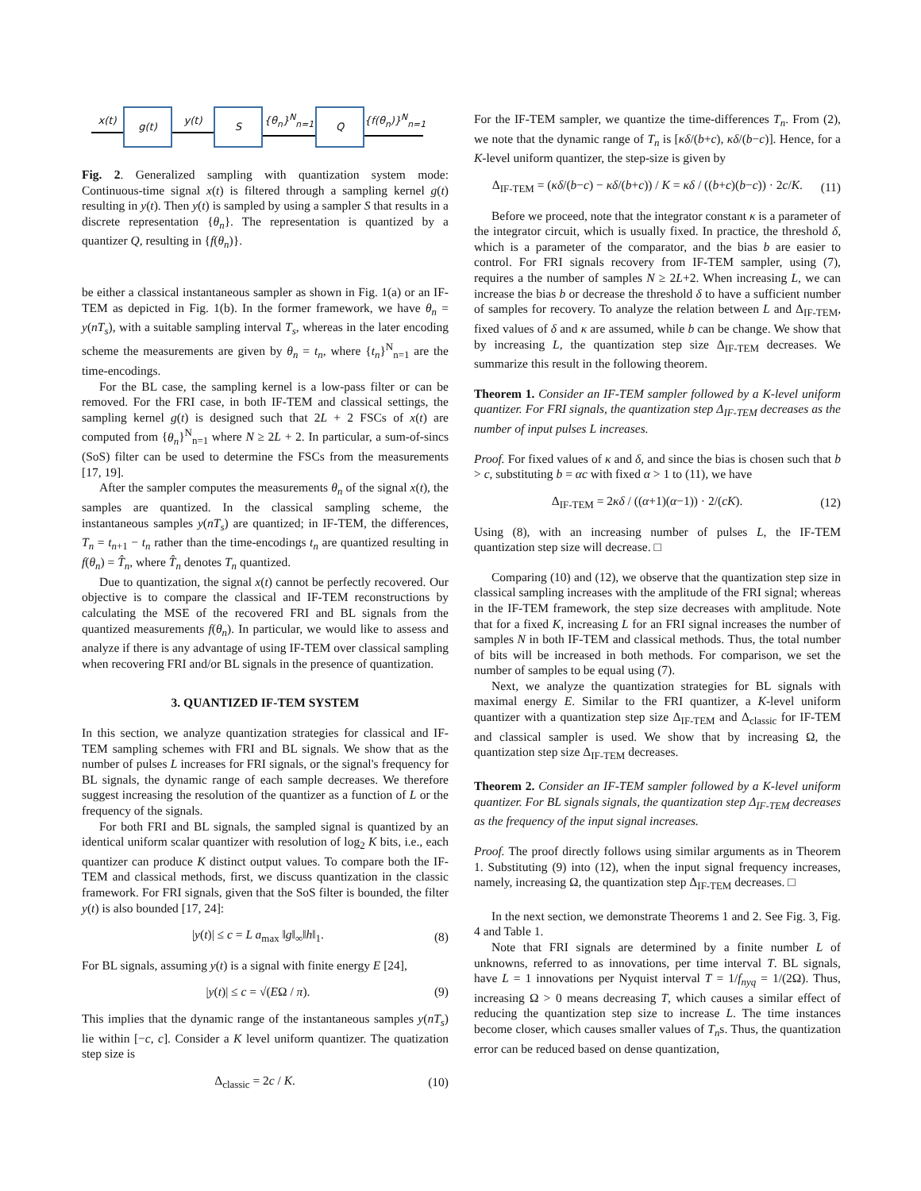x(t)
g(t)
y(t)
S
{θ<sub>n</sub>}<sup>N</sup><sub>n=1</sub>
Q
{f(θ<sub>n</sub>)}<sup>N</sup><sub>n=1</sub>
Fig. 2. Generalized sampling with quantization system mode: Continuous-time signal x(t) is filtered through a sampling kernel g(t) resulting in y(t). Then y(t) is sampled by using a sampler S that results in a discrete representation {θ<sub>n</sub>}. The representation is quantized by a quantizer Q, resulting in {f(θ<sub>n</sub>)}.
be either a classical instantaneous sampler as shown in Fig. 1(a) or an IF-TEM as depicted in Fig. 1(b). In the former framework, we have θ<sub>n</sub> = y(nT<sub>s</sub>), with a suitable sampling interval T<sub>s</sub>, whereas in the later encoding scheme the measurements are given by θ<sub>n</sub> = t<sub>n</sub>, where {t<sub>n</sub>}<sup>N</sup><sub>n=1</sub> are the time-encodings.
For the BL case, the sampling kernel is a low-pass filter or can be removed. For the FRI case, in both IF-TEM and classical settings, the sampling kernel g(t) is designed such that 2L + 2 FSCs of x(t) are computed from {θ<sub>n</sub>}<sup>N</sup><sub>n=1</sub> where N ≥ 2L + 2. In particular, a sum-of-sincs (SoS) filter can be used to determine the FSCs from the measurements [17, 19].
After the sampler computes the measurements θ<sub>n</sub> of the signal x(t), the samples are quantized. In the classical sampling scheme, the instantaneous samples y(nT<sub>s</sub>) are quantized; in IF-TEM, the differences, T<sub>n</sub> = t<sub>n+1</sub> − t<sub>n</sub> rather than the time-encodings t<sub>n</sub> are quantized resulting in f(θ<sub>n</sub>) = T̂<sub>n</sub>, where T̂<sub>n</sub> denotes T<sub>n</sub> quantized.
Due to quantization, the signal x(t) cannot be perfectly recovered. Our objective is to compare the classical and IF-TEM reconstructions by calculating the MSE of the recovered FRI and BL signals from the quantized measurements f(θ<sub>n</sub>). In particular, we would like to assess and analyze if there is any advantage of using IF-TEM over classical sampling when recovering FRI and/or BL signals in the presence of quantization.
3. QUANTIZED IF-TEM SYSTEM
In this section, we analyze quantization strategies for classical and IF-TEM sampling schemes with FRI and BL signals. We show that as the number of pulses L increases for FRI signals, or the signal's frequency for BL signals, the dynamic range of each sample decreases. We therefore suggest increasing the resolution of the quantizer as a function of L or the frequency of the signals.
For both FRI and BL signals, the sampled signal is quantized by an identical uniform scalar quantizer with resolution of log<sub>2</sub> K bits, i.e., each quantizer can produce K distinct output values. To compare both the IF-TEM and classical methods, first, we discuss quantization in the classic framework. For FRI signals, given that the SoS filter is bounded, the filter y(t) is also bounded [17, 24]:
|y(t)| ≤ c = L a<sub>max</sub> ‖g‖<sub>∞</sub>‖h‖<sub>1</sub>. (8)
For BL signals, assuming y(t) is a signal with finite energy E [24],
|y(t)| ≤ c = √(EΩ / π). (9)
This implies that the dynamic range of the instantaneous samples y(nT<sub>s</sub>) lie within [−c, c]. Consider a K level uniform quantizer. The quatization step size is
Δ<sub>classic</sub> = 2c / K. (10)
For the IF-TEM sampler, we quantize the time-differences T<sub>n</sub>. From (2), we note that the dynamic range of T<sub>n</sub> is [κδ/(b+c), κδ/(b−c)]. Hence, for a K-level uniform quantizer, the step-size is given by
Δ<sub>IF-TEM</sub> = (κδ/(b−c) − κδ/(b+c)) / K = κδ / ((b+c)(b−c)) · 2c/K. (11)
Before we proceed, note that the integrator constant κ is a parameter of the integrator circuit, which is usually fixed. In practice, the threshold δ, which is a parameter of the comparator, and the bias b are easier to control. For FRI signals recovery from IF-TEM sampler, using (7), requires a the number of samples N ≥ 2L+2. When increasing L, we can increase the bias b or decrease the threshold δ to have a sufficient number of samples for recovery. To analyze the relation between L and Δ<sub>IF-TEM</sub>, fixed values of δ and κ are assumed, while b can be change. We show that by increasing L, the quantization step size Δ<sub>IF-TEM</sub> decreases. We summarize this result in the following theorem.
Theorem 1. Consider an IF-TEM sampler followed by a K-level uniform quantizer. For FRI signals, the quantization step Δ<sub>IF-TEM</sub> decreases as the number of input pulses L increases.
Proof. For fixed values of κ and δ, and since the bias is chosen such that b > c, substituting b = αc with fixed α > 1 to (11), we have
Δ<sub>IF-TEM</sub> = 2κδ / ((α+1)(α−1)) · 2/(cK). (12)
Using (8), with an increasing number of pulses L, the IF-TEM quantization step size will decrease. □
Comparing (10) and (12), we observe that the quantization step size in classical sampling increases with the amplitude of the FRI signal; whereas in the IF-TEM framework, the step size decreases with amplitude. Note that for a fixed K, increasing L for an FRI signal increases the number of samples N in both IF-TEM and classical methods. Thus, the total number of bits will be increased in both methods. For comparison, we set the number of samples to be equal using (7).
Next, we analyze the quantization strategies for BL signals with maximal energy E. Similar to the FRI quantizer, a K-level uniform quantizer with a quantization step size Δ<sub>IF-TEM</sub> and Δ<sub>classic</sub> for IF-TEM and classical sampler is used. We show that by increasing Ω, the quantization step size Δ<sub>IF-TEM</sub> decreases.
Theorem 2. Consider an IF-TEM sampler followed by a K-level uniform quantizer. For BL signals signals, the quantization step Δ<sub>IF-TEM</sub> decreases as the frequency of the input signal increases.
Proof. The proof directly follows using similar arguments as in Theorem 1. Substituting (9) into (12), when the input signal frequency increases, namely, increasing Ω, the quantization step Δ<sub>IF-TEM</sub> decreases. □
In the next section, we demonstrate Theorems 1 and 2. See Fig. 3, Fig. 4 and Table 1.
Note that FRI signals are determined by a finite number L of unknowns, referred to as innovations, per time interval T. BL signals, have L = 1 innovations per Nyquist interval T = 1/f<sub>nyq</sub> = 1/(2Ω). Thus, increasing Ω > 0 means decreasing T, which causes a similar effect of reducing the quantization step size to increase L. The time instances become closer, which causes smaller values of T<sub>n</sub>s. Thus, the quantization error can be reduced based on dense quantization,